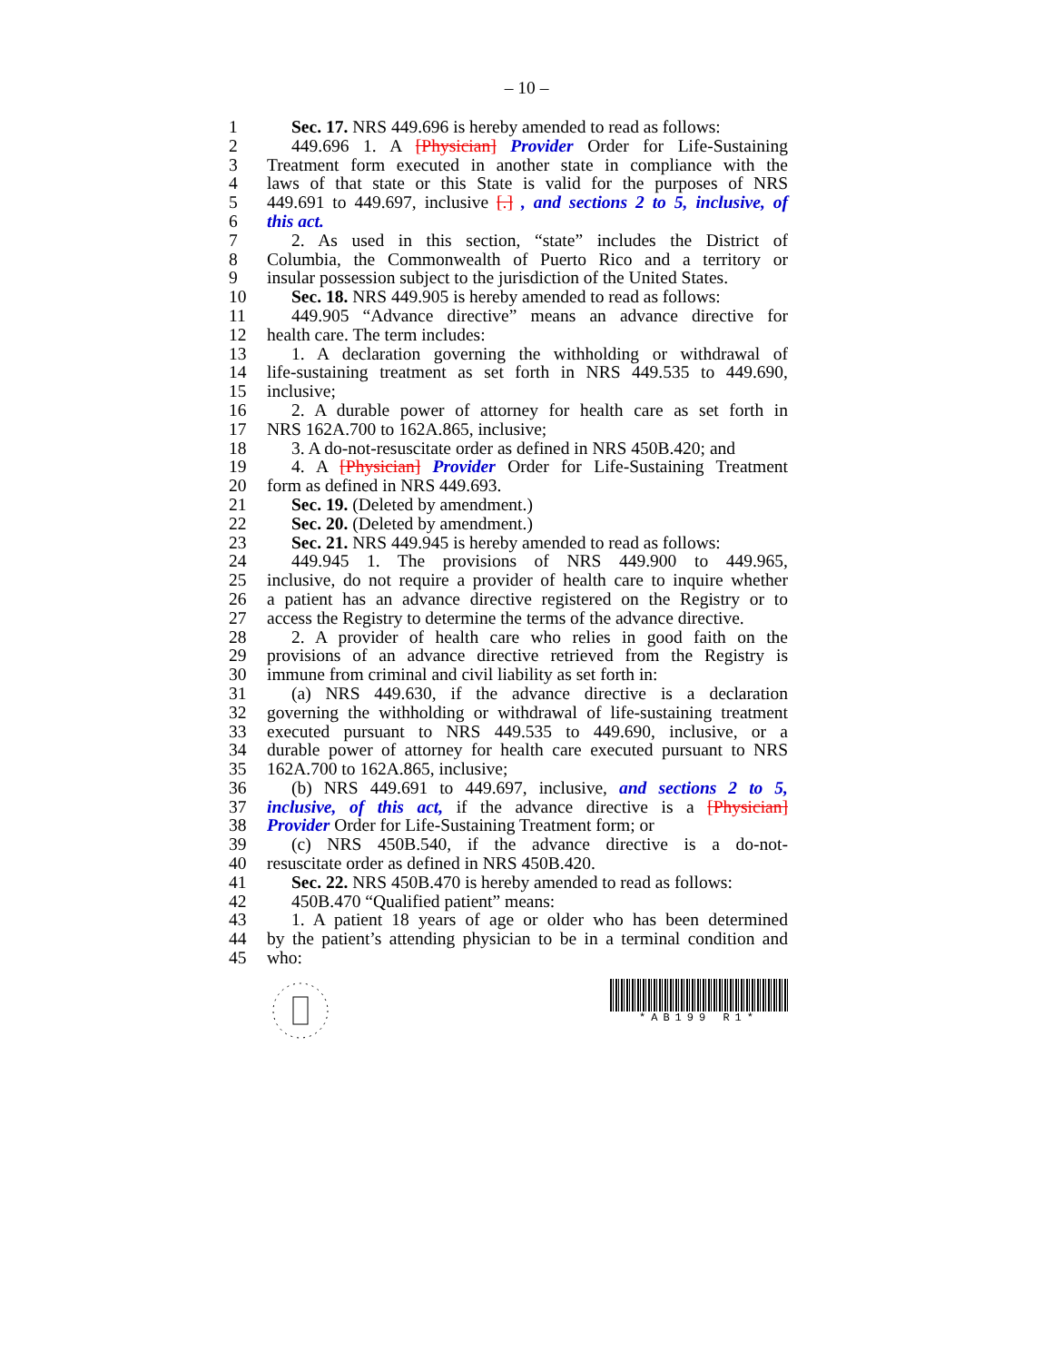– 10 –
1 Sec. 17. NRS 449.696 is hereby amended to read as follows:
2 449.696 1. A [Physician] Provider Order for Life-Sustaining
3 Treatment form executed in another state in compliance with the
4 laws of that state or this State is valid for the purposes of NRS
5 449.691 to 449.697, inclusive [.] , and sections 2 to 5, inclusive, of
6 this act.
7 2. As used in this section, “state” includes the District of
8 Columbia, the Commonwealth of Puerto Rico and a territory or
9 insular possession subject to the jurisdiction of the United States.
10 Sec. 18. NRS 449.905 is hereby amended to read as follows:
11 449.905 “Advance directive” means an advance directive for
12 health care. The term includes:
13 1. A declaration governing the withholding or withdrawal of
14 life-sustaining treatment as set forth in NRS 449.535 to 449.690,
15 inclusive;
16 2. A durable power of attorney for health care as set forth in
17 NRS 162A.700 to 162A.865, inclusive;
18 3. A do-not-resuscitate order as defined in NRS 450B.420; and
19 4. A [Physician] Provider Order for Life-Sustaining Treatment
20 form as defined in NRS 449.693.
21 Sec. 19. (Deleted by amendment.)
22 Sec. 20. (Deleted by amendment.)
23 Sec. 21. NRS 449.945 is hereby amended to read as follows:
24 449.945 1. The provisions of NRS 449.900 to 449.965,
25 inclusive, do not require a provider of health care to inquire whether
26 a patient has an advance directive registered on the Registry or to
27 access the Registry to determine the terms of the advance directive.
28 2. A provider of health care who relies in good faith on the
29 provisions of an advance directive retrieved from the Registry is
30 immune from criminal and civil liability as set forth in:
31 (a) NRS 449.630, if the advance directive is a declaration
32 governing the withholding or withdrawal of life-sustaining treatment
33 executed pursuant to NRS 449.535 to 449.690, inclusive, or a
34 durable power of attorney for health care executed pursuant to NRS
35 162A.700 to 162A.865, inclusive;
36 (b) NRS 449.691 to 449.697, inclusive, and sections 2 to 5,
37 inclusive, of this act, if the advance directive is a [Physician]
38 Provider Order for Life-Sustaining Treatment form; or
39 (c) NRS 450B.540, if the advance directive is a do-not-
40 resuscitate order as defined in NRS 450B.420.
41 Sec. 22. NRS 450B.470 is hereby amended to read as follows:
42 450B.470 “Qualified patient” means:
43 1. A patient 18 years of age or older who has been determined
44 by the patient’s attending physician to be in a terminal condition and
45 who:
*AB199 R1*